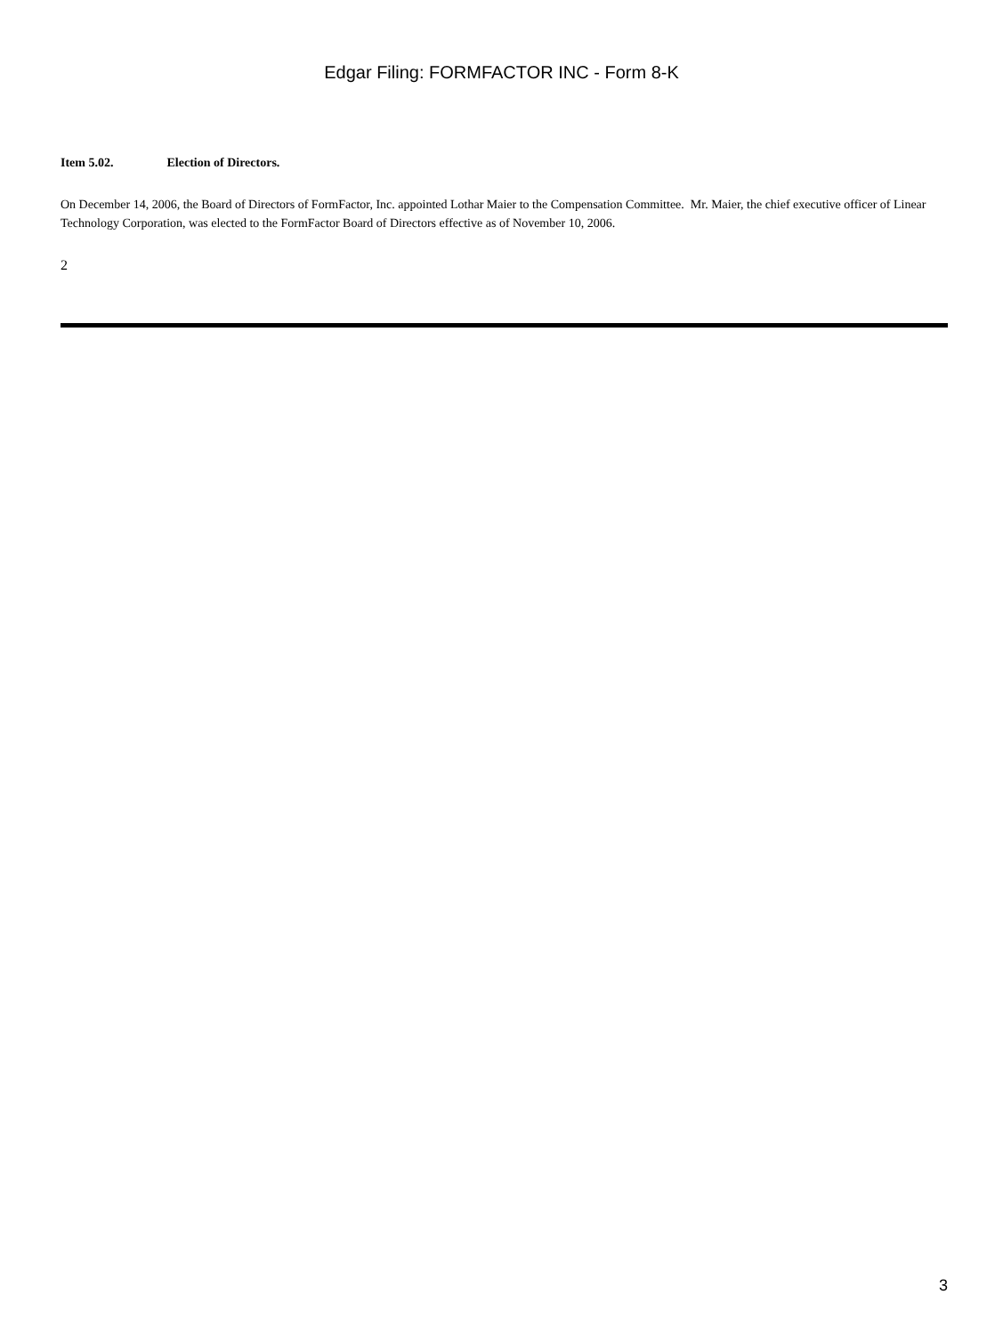Edgar Filing: FORMFACTOR INC - Form 8-K
Item 5.02. Election of Directors.
On December 14, 2006, the Board of Directors of FormFactor, Inc. appointed Lothar Maier to the Compensation Committee. Mr. Maier, the chief executive officer of Linear Technology Corporation, was elected to the FormFactor Board of Directors effective as of November 10, 2006.
2
3